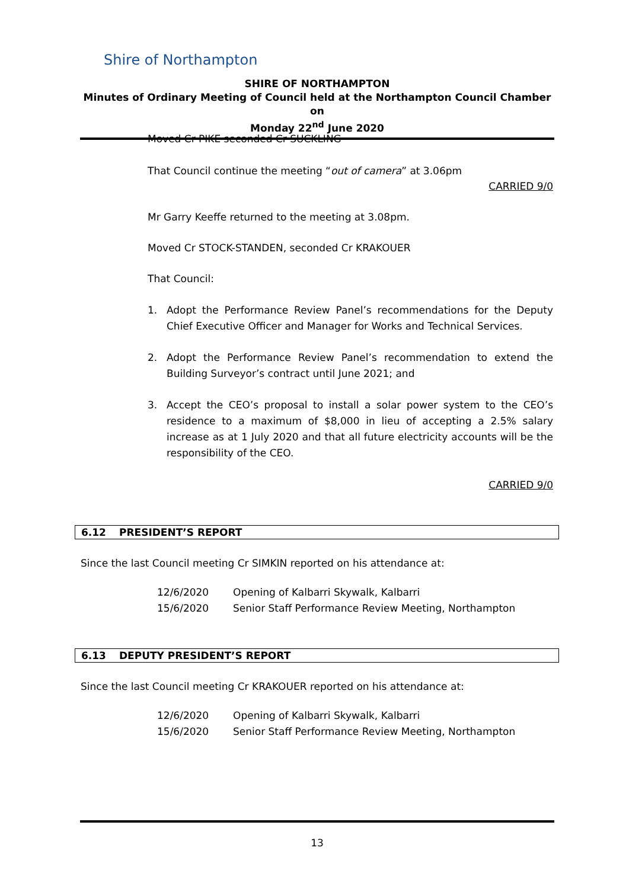Shire of Northampton
SHIRE OF NORTHAMPTON
Minutes of Ordinary Meeting of Council held at the Northampton Council Chamber on
Monday 22<sup>nd</sup> June 2020
Moved Cr PIKE seconded Cr SUCKLING
That Council continue the meeting “out of camera” at 3.06pm
CARRIED 9/0
Mr Garry Keeffe returned to the meeting at 3.08pm.
Moved Cr STOCK-STANDEN, seconded Cr KRAKOUER
That Council:
1. Adopt the Performance Review Panel’s recommendations for the Deputy Chief Executive Officer and Manager for Works and Technical Services.
2. Adopt the Performance Review Panel’s recommendation to extend the Building Surveyor’s contract until June 2021; and
3. Accept the CEO’s proposal to install a solar power system to the CEO’s residence to a maximum of $8,000 in lieu of accepting a 2.5% salary increase as at 1 July 2020 and that all future electricity accounts will be the responsibility of the CEO.
CARRIED 9/0
6.12 PRESIDENT’S REPORT
Since the last Council meeting Cr SIMKIN reported on his attendance at:
12/6/2020 Opening of Kalbarri Skywalk, Kalbarri
15/6/2020 Senior Staff Performance Review Meeting, Northampton
6.13 DEPUTY PRESIDENT’S REPORT
Since the last Council meeting Cr KRAKOUER reported on his attendance at:
12/6/2020 Opening of Kalbarri Skywalk, Kalbarri
15/6/2020 Senior Staff Performance Review Meeting, Northampton
13